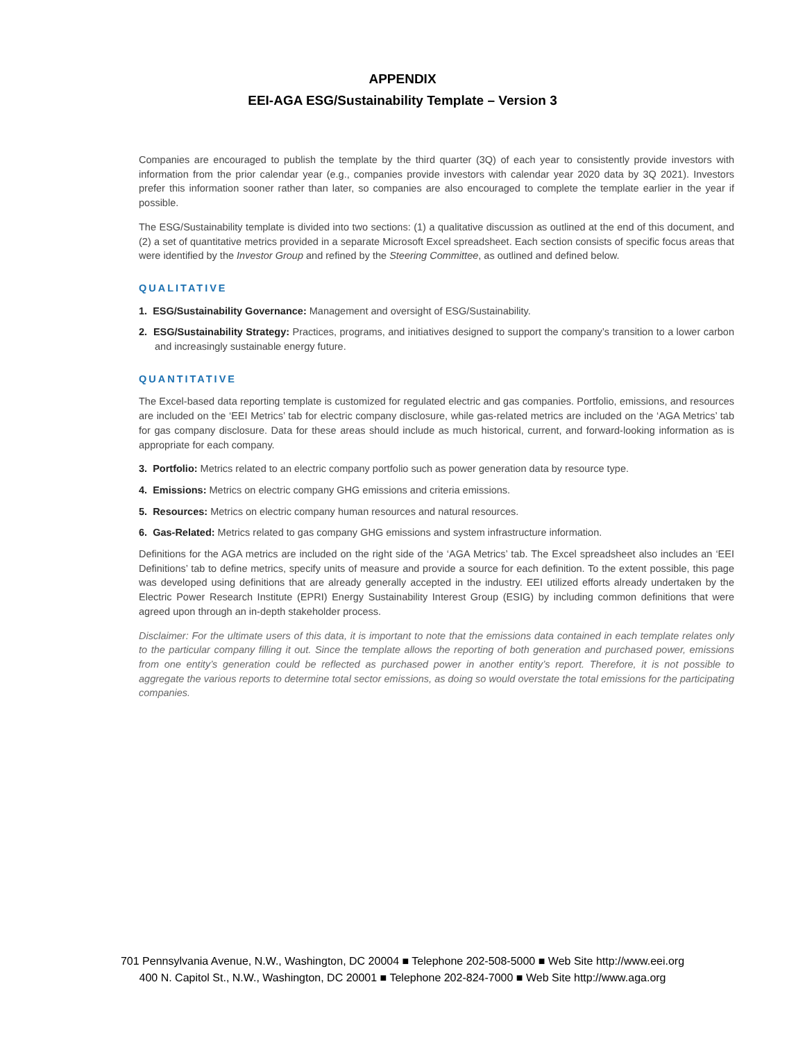APPENDIX
EEI-AGA ESG/Sustainability Template – Version 3
Companies are encouraged to publish the template by the third quarter (3Q) of each year to consistently provide investors with information from the prior calendar year (e.g., companies provide investors with calendar year 2020 data by 3Q 2021). Investors prefer this information sooner rather than later, so companies are also encouraged to complete the template earlier in the year if possible.
The ESG/Sustainability template is divided into two sections: (1) a qualitative discussion as outlined at the end of this document, and (2) a set of quantitative metrics provided in a separate Microsoft Excel spreadsheet. Each section consists of specific focus areas that were identified by the Investor Group and refined by the Steering Committee, as outlined and defined below.
QUALITATIVE
1. ESG/Sustainability Governance: Management and oversight of ESG/Sustainability.
2. ESG/Sustainability Strategy: Practices, programs, and initiatives designed to support the company’s transition to a lower carbon and increasingly sustainable energy future.
QUANTITATIVE
The Excel-based data reporting template is customized for regulated electric and gas companies. Portfolio, emissions, and resources are included on the ‘EEI Metrics’ tab for electric company disclosure, while gas-related metrics are included on the ‘AGA Metrics’ tab for gas company disclosure. Data for these areas should include as much historical, current, and forward-looking information as is appropriate for each company.
3. Portfolio: Metrics related to an electric company portfolio such as power generation data by resource type.
4. Emissions: Metrics on electric company GHG emissions and criteria emissions.
5. Resources: Metrics on electric company human resources and natural resources.
6. Gas-Related: Metrics related to gas company GHG emissions and system infrastructure information.
Definitions for the AGA metrics are included on the right side of the ‘AGA Metrics’ tab. The Excel spreadsheet also includes an ‘EEI Definitions’ tab to define metrics, specify units of measure and provide a source for each definition. To the extent possible, this page was developed using definitions that are already generally accepted in the industry. EEI utilized efforts already undertaken by the Electric Power Research Institute (EPRI) Energy Sustainability Interest Group (ESIG) by including common definitions that were agreed upon through an in-depth stakeholder process.
Disclaimer: For the ultimate users of this data, it is important to note that the emissions data contained in each template relates only to the particular company filling it out. Since the template allows the reporting of both generation and purchased power, emissions from one entity’s generation could be reflected as purchased power in another entity’s report. Therefore, it is not possible to aggregate the various reports to determine total sector emissions, as doing so would overstate the total emissions for the participating companies.
701 Pennsylvania Avenue, N.W., Washington, DC 20004 ■ Telephone 202-508-5000 ■ Web Site http://www.eei.org
400 N. Capitol St., N.W., Washington, DC 20001 ■ Telephone 202-824-7000 ■ Web Site http://www.aga.org